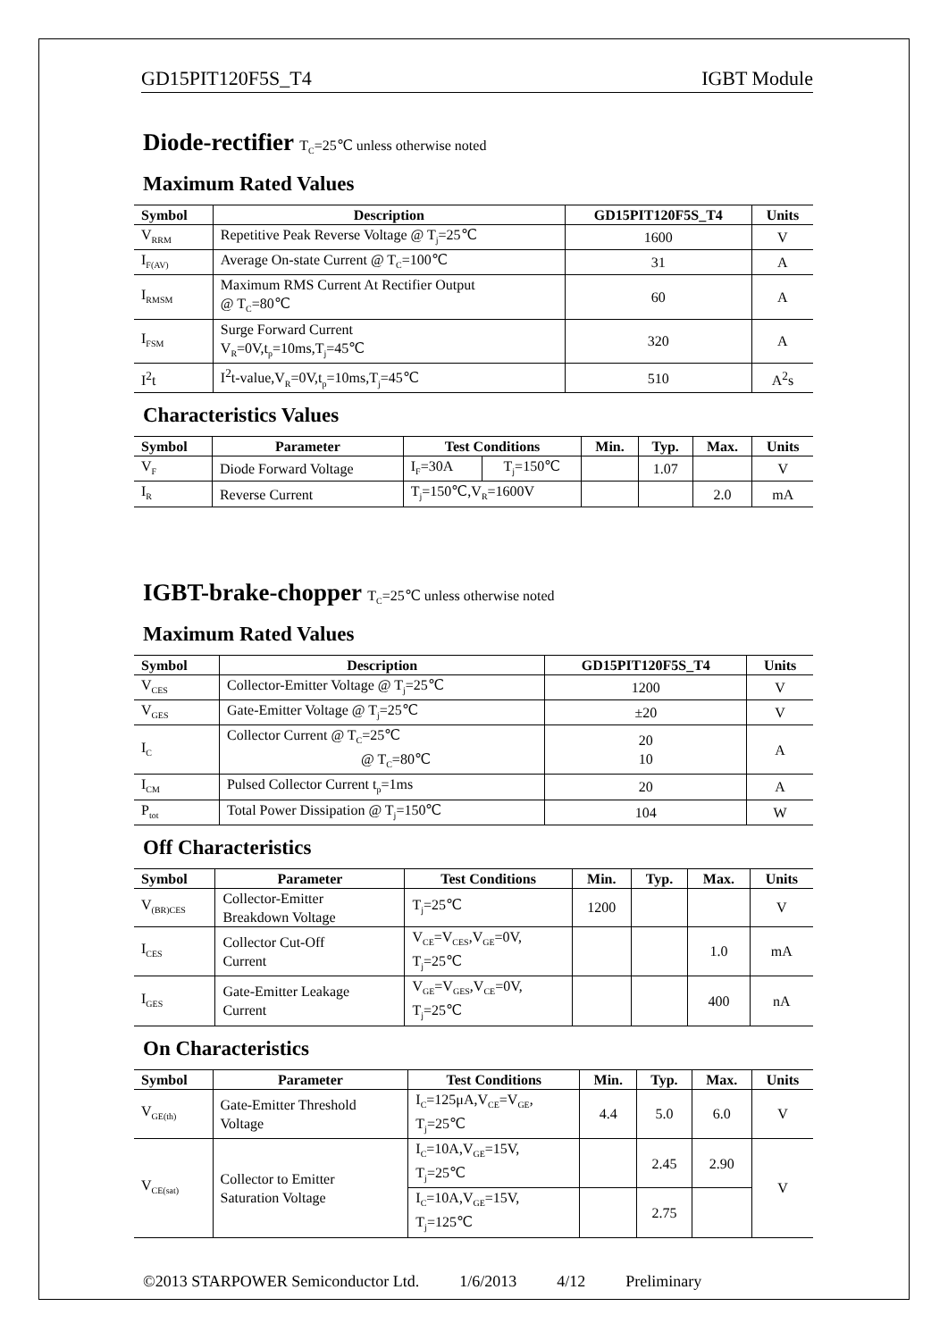GD15PIT120F5S_T4 IGBT Module
Diode-rectifier T<sub>C</sub>=25℃ unless otherwise noted
Maximum Rated Values
| Symbol | Description | GD15PIT120F5S_T4 | Units |
| --- | --- | --- | --- |
| V<sub>RRM</sub> | Repetitive Peak Reverse Voltage @ T<sub>j</sub>=25℃ | 1600 | V |
| I<sub>F(AV)</sub> | Average On-state Current @ T<sub>C</sub>=100℃ | 31 | A |
| I<sub>RMSM</sub> | Maximum RMS Current At Rectifier Output @ T<sub>C</sub>=80℃ | 60 | A |
| I<sub>FSM</sub> | Surge Forward Current V<sub>R</sub>=0V,t<sub>p</sub>=10ms,T<sub>j</sub>=45℃ | 320 | A |
| I<sup>2</sup>t | I<sup>2</sup>t-value,V<sub>R</sub>=0V,t<sub>p</sub>=10ms,T<sub>j</sub>=45℃ | 510 | A<sup>2</sup>s |
Characteristics Values
| Symbol | Parameter | Test Conditions | | Min. | Typ. | Max. | Units |
| --- | --- | --- | --- | --- | --- | --- | --- |
| V<sub>F</sub> | Diode Forward Voltage | I<sub>F</sub>=30A | T<sub>j</sub>=150℃ | | 1.07 | | V |
| I<sub>R</sub> | Reverse Current | T<sub>j</sub>=150℃,V<sub>R</sub>=1600V | | | | 2.0 | mA |
IGBT-brake-chopper T<sub>C</sub>=25℃ unless otherwise noted
Maximum Rated Values
| Symbol | Description | GD15PIT120F5S_T4 | Units |
| --- | --- | --- | --- |
| V<sub>CES</sub> | Collector-Emitter Voltage @ T<sub>j</sub>=25℃ | 1200 | V |
| V<sub>GES</sub> | Gate-Emitter Voltage @ T<sub>j</sub>=25℃ | ±20 | V |
| I<sub>C</sub> | Collector Current @ T<sub>C</sub>=25℃ @ T<sub>C</sub>=80℃ | 20 10 | A |
| I<sub>CM</sub> | Pulsed Collector Current t<sub>p</sub>=1ms | 20 | A |
| P<sub>tot</sub> | Total Power Dissipation @ T<sub>j</sub>=150℃ | 104 | W |
Off Characteristics
| Symbol | Parameter | Test Conditions | Min. | Typ. | Max. | Units |
| --- | --- | --- | --- | --- | --- | --- |
| V<sub>(BR)CES</sub> | Collector-Emitter Breakdown Voltage | T<sub>j</sub>=25℃ | 1200 | | | V |
| I<sub>CES</sub> | Collector Cut-Off Current | V<sub>CE</sub>=V<sub>CES</sub>,V<sub>GE</sub>=0V, T<sub>j</sub>=25℃ | | | 1.0 | mA |
| I<sub>GES</sub> | Gate-Emitter Leakage Current | V<sub>GE</sub>=V<sub>GES</sub>,V<sub>CE</sub>=0V, T<sub>j</sub>=25℃ | | | 400 | nA |
On Characteristics
| Symbol | Parameter | Test Conditions | Min. | Typ. | Max. | Units |
| --- | --- | --- | --- | --- | --- | --- |
| V<sub>GE(th)</sub> | Gate-Emitter Threshold Voltage | I<sub>C</sub>=125μA,V<sub>CE</sub>=V<sub>GE</sub>, T<sub>j</sub>=25℃ | 4.4 | 5.0 | 6.0 | V |
| V<sub>CE(sat)</sub> | Collector to Emitter Saturation Voltage | I<sub>C</sub>=10A,V<sub>GE</sub>=15V, T<sub>j</sub>=25℃ | | 2.45 | 2.90 | V |
| | | I<sub>C</sub>=10A,V<sub>GE</sub>=15V, T<sub>j</sub>=125℃ | | 2.75 | | |
©2013 STARPOWER Semiconductor Ltd. 1/6/2013 4/12 Preliminary